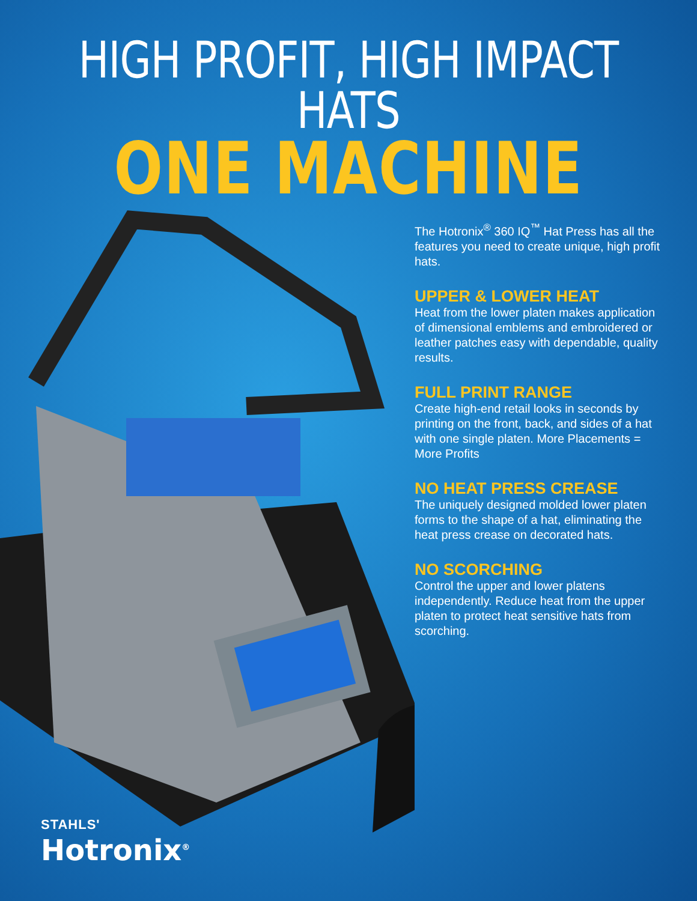HIGH PROFIT, HIGH IMPACT HATS
ONE MACHINE
The Hotronix<sup>®</sup> 360 IQ<sup>™</sup> Hat Press has all the features you need to create unique, high profit hats.
UPPER & LOWER HEAT
Heat from the lower platen makes application of dimensional emblems and embroidered or leather patches easy with dependable, quality results.
FULL PRINT RANGE
Create high-end retail looks in seconds by printing on the front, back, and sides of a hat with one single platen. More Placements = More Profits
NO HEAT PRESS CREASE
The uniquely designed molded lower platen forms to the shape of a hat, eliminating the heat press crease on decorated hats.
NO SCORCHING
Control the upper and lower platens independently. Reduce heat from the upper platen to protect heat sensitive hats from scorching.
STAHLS'
Hotronix<sup>®</sup>